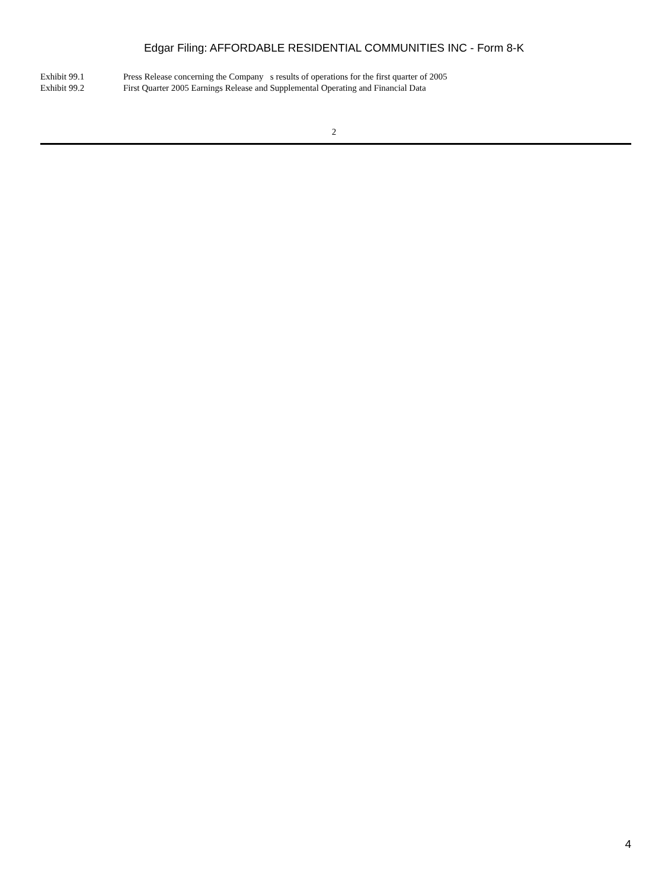Edgar Filing: AFFORDABLE RESIDENTIAL COMMUNITIES INC - Form 8-K
| Exhibit 99.1 | Press Release concerning the Company s results of operations for the first quarter of 2005 |
| Exhibit 99.2 | First Quarter 2005 Earnings Release and Supplemental Operating and Financial Data |
2
4